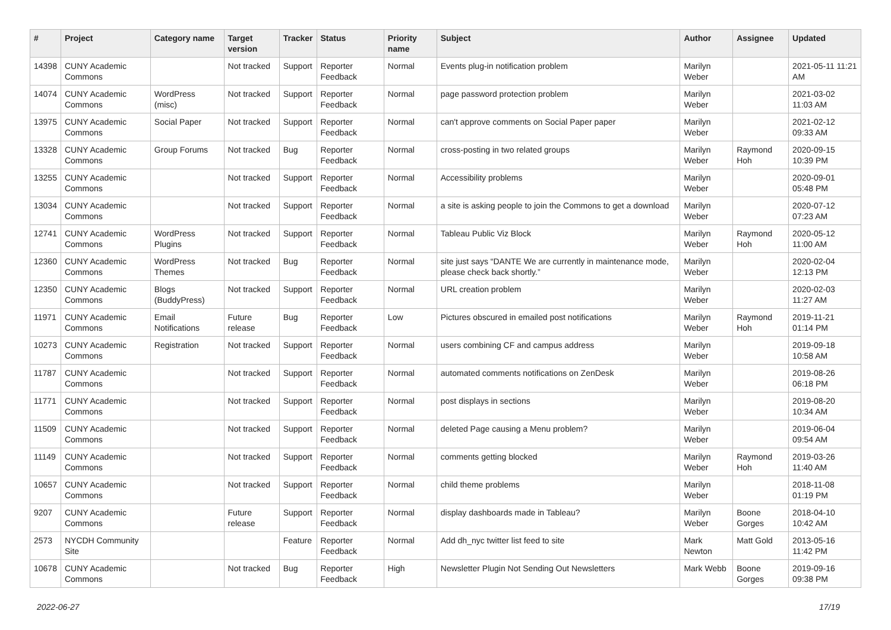| # | Project | Category name | Target version | Tracker | Status | Priority name | Subject | Author | Assignee | Updated |
| --- | --- | --- | --- | --- | --- | --- | --- | --- | --- | --- |
| 14398 | CUNY Academic Commons | | Not tracked | Support | Reporter Feedback | Normal | Events plug-in notification problem | Marilyn Weber | | 2021-05-11 11:21 AM |
| 14074 | CUNY Academic Commons | WordPress (misc) | Not tracked | Support | Reporter Feedback | Normal | page password protection problem | Marilyn Weber | | 2021-03-02 11:03 AM |
| 13975 | CUNY Academic Commons | Social Paper | Not tracked | Support | Reporter Feedback | Normal | can't approve comments on Social Paper paper | Marilyn Weber | | 2021-02-12 09:33 AM |
| 13328 | CUNY Academic Commons | Group Forums | Not tracked | Bug | Reporter Feedback | Normal | cross-posting in two related groups | Marilyn Weber | Raymond Hoh | 2020-09-15 10:39 PM |
| 13255 | CUNY Academic Commons | | Not tracked | Support | Reporter Feedback | Normal | Accessibility problems | Marilyn Weber | | 2020-09-01 05:48 PM |
| 13034 | CUNY Academic Commons | | Not tracked | Support | Reporter Feedback | Normal | a site is asking people to join the Commons to get a download | Marilyn Weber | | 2020-07-12 07:23 AM |
| 12741 | CUNY Academic Commons | WordPress Plugins | Not tracked | Support | Reporter Feedback | Normal | Tableau Public Viz Block | Marilyn Weber | Raymond Hoh | 2020-05-12 11:00 AM |
| 12360 | CUNY Academic Commons | WordPress Themes | Not tracked | Bug | Reporter Feedback | Normal | site just says “DANTE We are currently in maintenance mode, please check back shortly.” | Marilyn Weber | | 2020-02-04 12:13 PM |
| 12350 | CUNY Academic Commons | Blogs (BuddyPress) | Not tracked | Support | Reporter Feedback | Normal | URL creation problem | Marilyn Weber | | 2020-02-03 11:27 AM |
| 11971 | CUNY Academic Commons | Email Notifications | Future release | Bug | Reporter Feedback | Low | Pictures obscured in emailed post notifications | Marilyn Weber | Raymond Hoh | 2019-11-21 01:14 PM |
| 10273 | CUNY Academic Commons | Registration | Not tracked | Support | Reporter Feedback | Normal | users combining CF and campus address | Marilyn Weber | | 2019-09-18 10:58 AM |
| 11787 | CUNY Academic Commons | | Not tracked | Support | Reporter Feedback | Normal | automated comments notifications on ZenDesk | Marilyn Weber | | 2019-08-26 06:18 PM |
| 11771 | CUNY Academic Commons | | Not tracked | Support | Reporter Feedback | Normal | post displays in sections | Marilyn Weber | | 2019-08-20 10:34 AM |
| 11509 | CUNY Academic Commons | | Not tracked | Support | Reporter Feedback | Normal | deleted Page causing a Menu problem? | Marilyn Weber | | 2019-06-04 09:54 AM |
| 11149 | CUNY Academic Commons | | Not tracked | Support | Reporter Feedback | Normal | comments getting blocked | Marilyn Weber | Raymond Hoh | 2019-03-26 11:40 AM |
| 10657 | CUNY Academic Commons | | Not tracked | Support | Reporter Feedback | Normal | child theme problems | Marilyn Weber | | 2018-11-08 01:19 PM |
| 9207 | CUNY Academic Commons | | Future release | Support | Reporter Feedback | Normal | display dashboards made in Tableau? | Marilyn Weber | Boone Gorges | 2018-04-10 10:42 AM |
| 2573 | NYCDH Community Site | | | Feature | Reporter Feedback | Normal | Add dh_nyc twitter list feed to site | Mark Newton | Matt Gold | 2013-05-16 11:42 PM |
| 10678 | CUNY Academic Commons | | Not tracked | Bug | Reporter Feedback | High | Newsletter Plugin Not Sending Out Newsletters | Mark Webb | Boone Gorges | 2019-09-16 09:38 PM |
2022-06-27 17/19